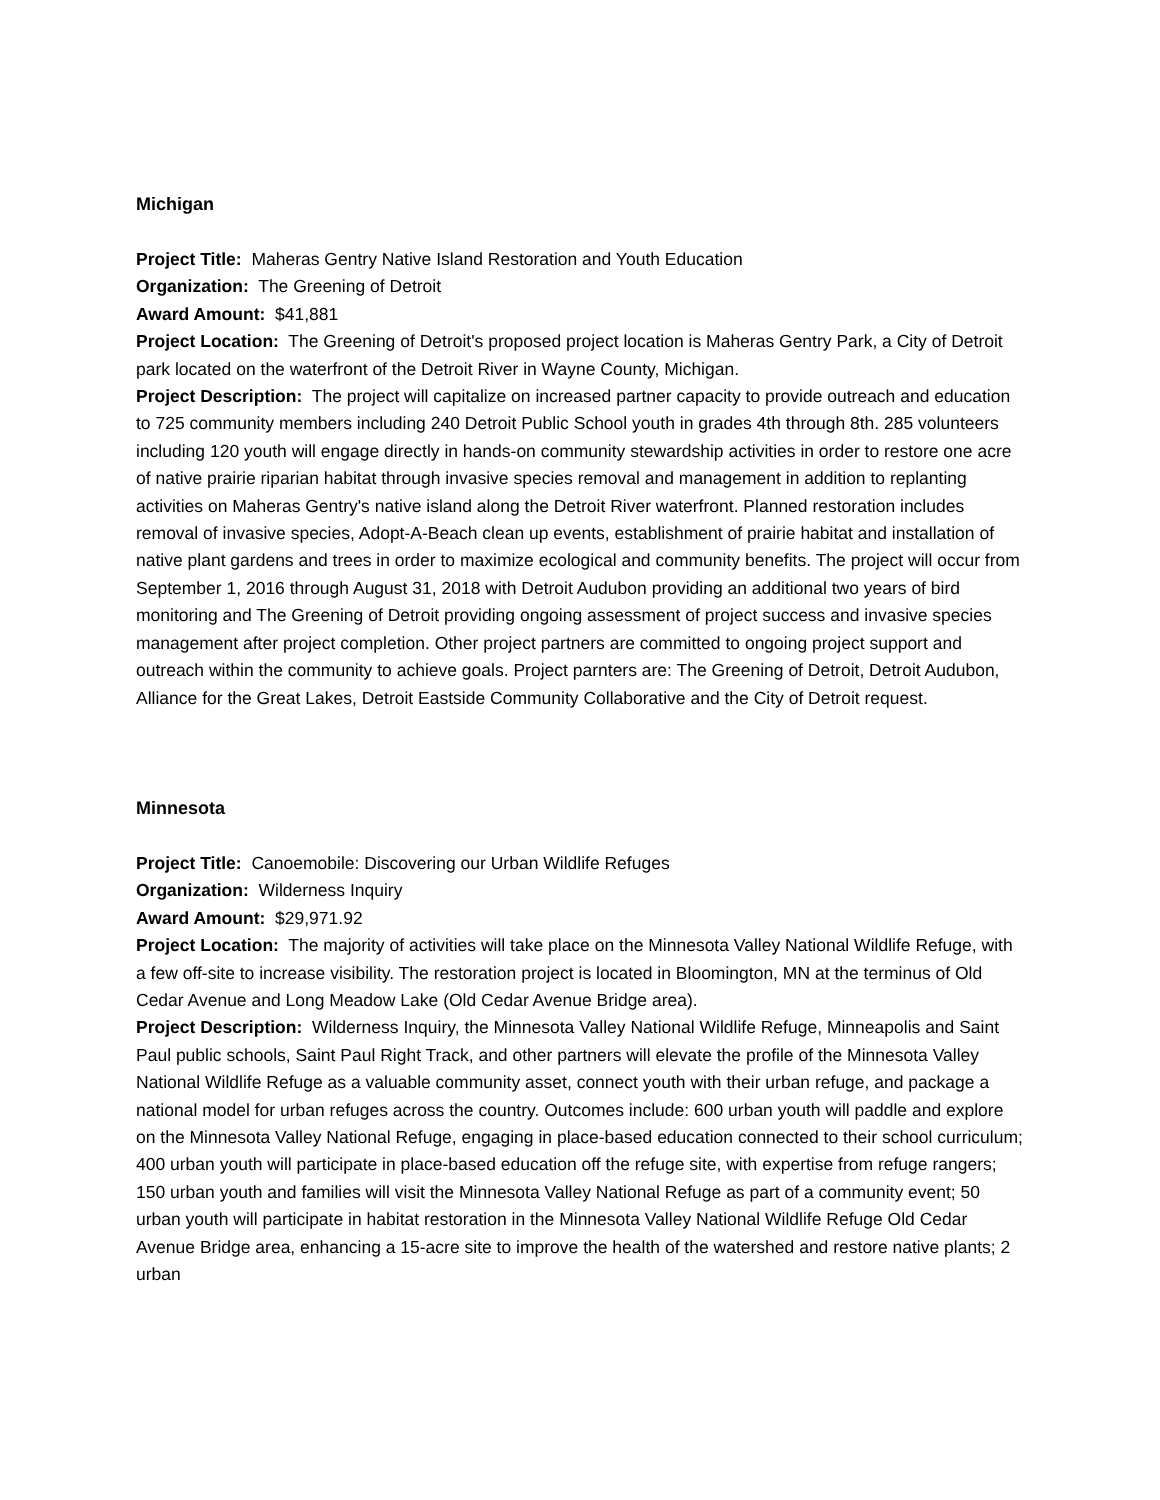Michigan
Project Title: Maheras Gentry Native Island Restoration and Youth Education
Organization: The Greening of Detroit
Award Amount: $41,881
Project Location: The Greening of Detroit's proposed project location is Maheras Gentry Park, a City of Detroit park located on the waterfront of the Detroit River in Wayne County, Michigan.
Project Description: The project will capitalize on increased partner capacity to provide outreach and education to 725 community members including 240 Detroit Public School youth in grades 4th through 8th. 285 volunteers including 120 youth will engage directly in hands-on community stewardship activities in order to restore one acre of native prairie riparian habitat through invasive species removal and management in addition to replanting activities on Maheras Gentry's native island along the Detroit River waterfront. Planned restoration includes removal of invasive species, Adopt-A-Beach clean up events, establishment of prairie habitat and installation of native plant gardens and trees in order to maximize ecological and community benefits. The project will occur from September 1, 2016 through August 31, 2018 with Detroit Audubon providing an additional two years of bird monitoring and The Greening of Detroit providing ongoing assessment of project success and invasive species management after project completion. Other project partners are committed to ongoing project support and outreach within the community to achieve goals. Project parnters are: The Greening of Detroit, Detroit Audubon, Alliance for the Great Lakes, Detroit Eastside Community Collaborative and the City of Detroit request.
Minnesota
Project Title: Canoemobile: Discovering our Urban Wildlife Refuges
Organization: Wilderness Inquiry
Award Amount: $29,971.92
Project Location: The majority of activities will take place on the Minnesota Valley National Wildlife Refuge, with a few off-site to increase visibility. The restoration project is located in Bloomington, MN at the terminus of Old Cedar Avenue and Long Meadow Lake (Old Cedar Avenue Bridge area).
Project Description: Wilderness Inquiry, the Minnesota Valley National Wildlife Refuge, Minneapolis and Saint Paul public schools, Saint Paul Right Track, and other partners will elevate the profile of the Minnesota Valley National Wildlife Refuge as a valuable community asset, connect youth with their urban refuge, and package a national model for urban refuges across the country. Outcomes include: 600 urban youth will paddle and explore on the Minnesota Valley National Refuge, engaging in place-based education connected to their school curriculum; 400 urban youth will participate in place-based education off the refuge site, with expertise from refuge rangers; 150 urban youth and families will visit the Minnesota Valley National Refuge as part of a community event; 50 urban youth will participate in habitat restoration in the Minnesota Valley National Wildlife Refuge Old Cedar Avenue Bridge area, enhancing a 15-acre site to improve the health of the watershed and restore native plants; 2 urban